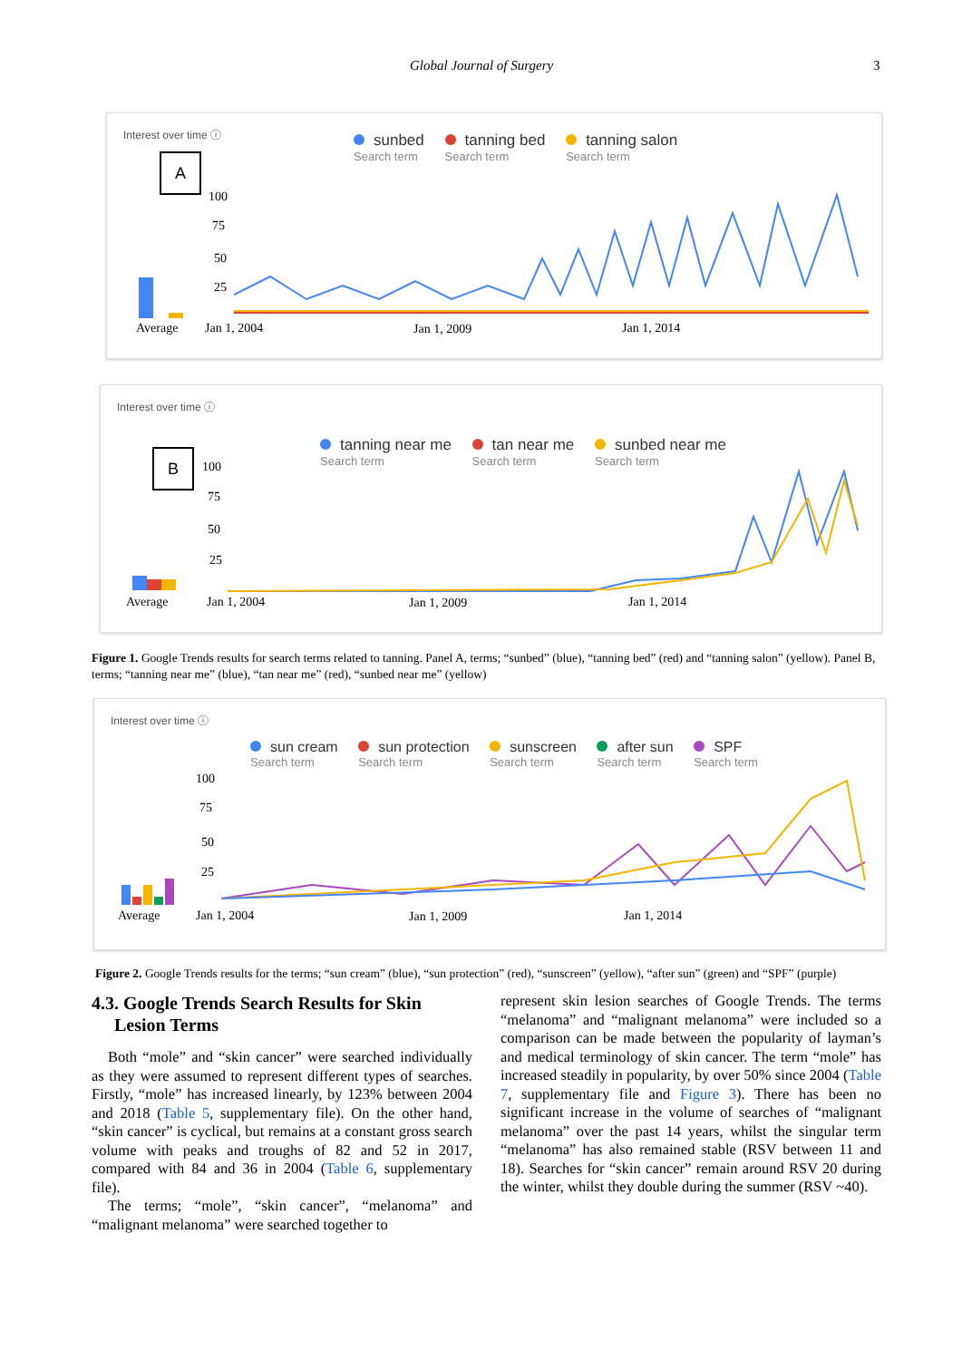Global Journal of Surgery 3
Interest over time ⓘ
sunbed Search term tanning bed Search term tanning salon Search term
A
100
75
50
25
Average Jan 1, 2004 Jan 1, 2009 Jan 1, 2014
Interest over time ⓘ
tanning near me Search term tan near me Search term sunbed near me Search term
B
100
75
50
25
Average Jan 1, 2004 Jan 1, 2009 Jan 1, 2014
Figure 1. Google Trends results for search terms related to tanning. Panel A, terms; “sunbed” (blue), “tanning bed” (red) and “tanning salon” (yellow). Panel B, terms; “tanning near me” (blue), “tan near me” (red), “sunbed near me” (yellow)
Interest over time ⓘ
sun cream Search term sun protection Search term sunscreen Search term after sun Search term SPF Search term
100
75
50
25
Average Jan 1, 2004 Jan 1, 2009 Jan 1, 2014
Figure 2. Google Trends results for the terms; “sun cream” (blue), “sun protection” (red), “sunscreen” (yellow), “after sun” (green) and “SPF” (purple)
4.3. Google Trends Search Results for Skin
Lesion Terms
Both “mole” and “skin cancer” were searched individually as they were assumed to represent different types of searches. Firstly, “mole” has increased linearly, by 123% between 2004 and 2018 (Table 5, supplementary file). On the other hand, “skin cancer” is cyclical, but remains at a constant gross search volume with peaks and troughs of 82 and 52 in 2017, compared with 84 and 36 in 2004 (Table 6, supplementary file).
The terms; “mole”, “skin cancer”, “melanoma” and “malignant melanoma” were searched together to
represent skin lesion searches of Google Trends. The terms “melanoma” and “malignant melanoma” were included so a comparison can be made between the popularity of layman’s and medical terminology of skin cancer. The term “mole” has increased steadily in popularity, by over 50% since 2004 (Table 7, supplementary file and Figure 3). There has been no significant increase in the volume of searches of “malignant melanoma” over the past 14 years, whilst the singular term “melanoma” has also remained stable (RSV between 11 and 18). Searches for “skin cancer” remain around RSV 20 during the winter, whilst they double during the summer (RSV ~40).